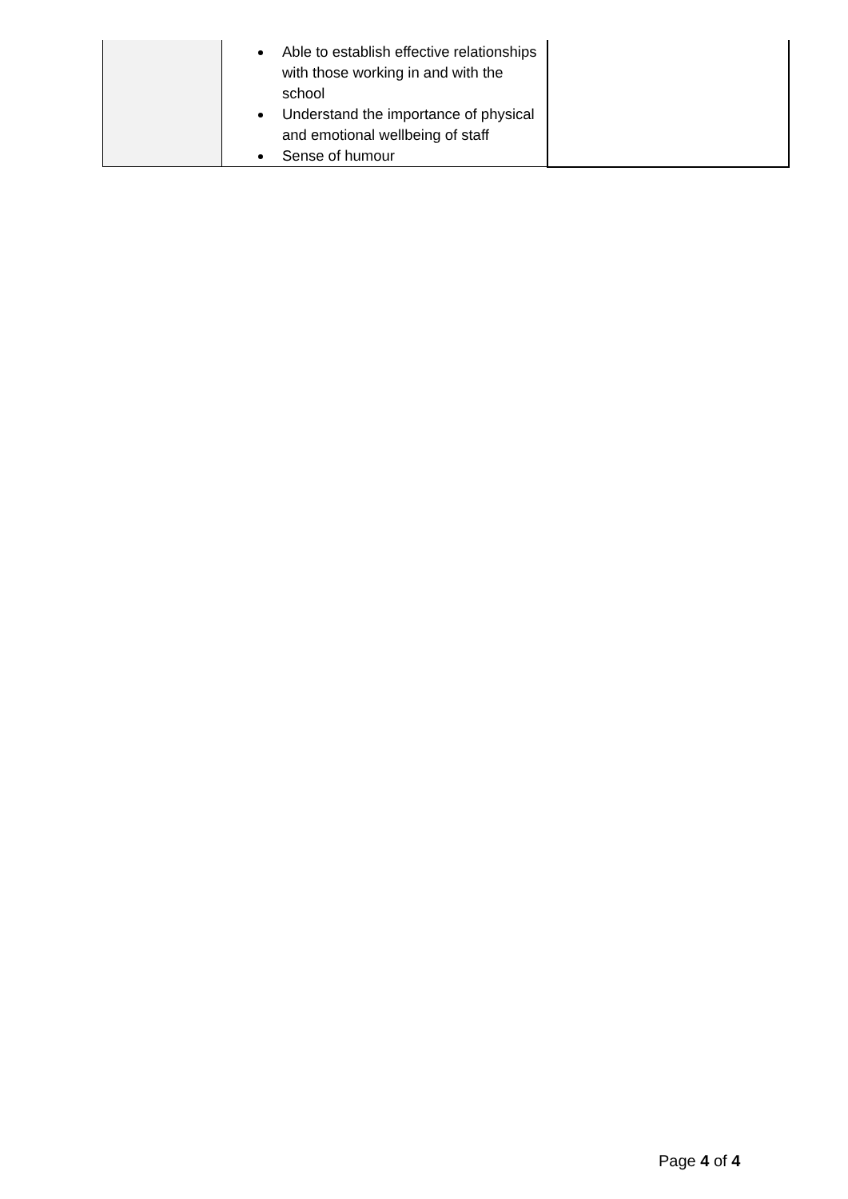| | Able to establish effective relationships with those working in and with the school Understand the importance of physical and emotional wellbeing of staff Sense of humour | |
Page 4 of 4